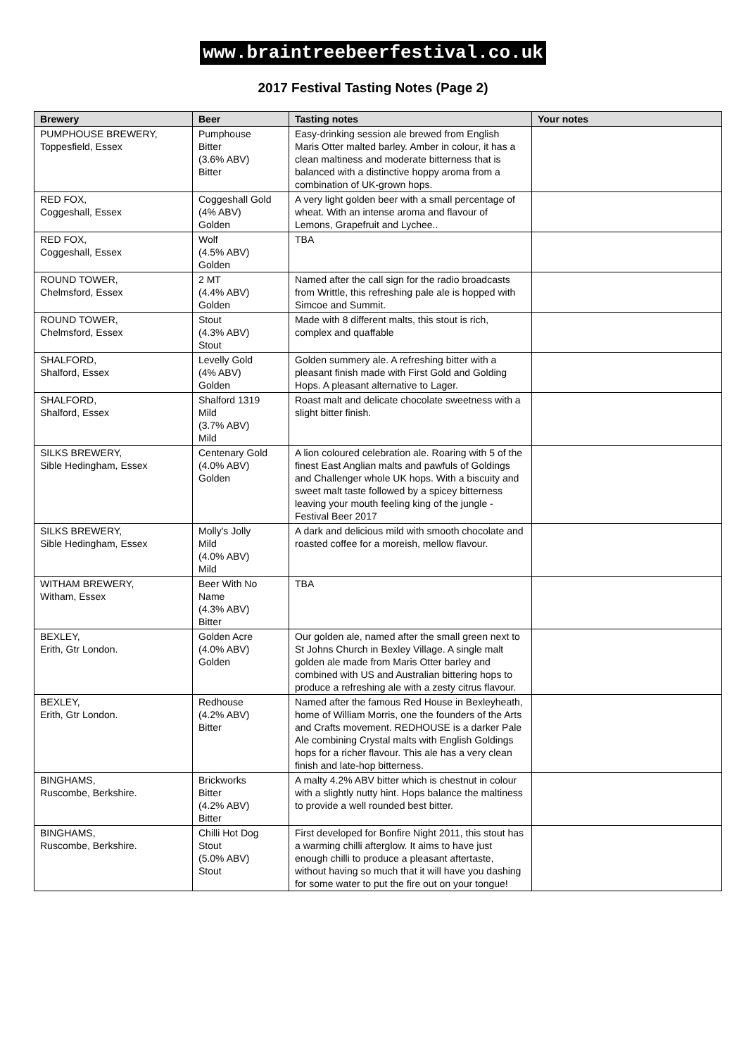www.braintreebeerfestival.co.uk
2017 Festival Tasting Notes (Page 2)
| Brewery | Beer | Tasting notes | Your notes |
| --- | --- | --- | --- |
| PUMPHOUSE BREWERY, Toppesfield, Essex | Pumphouse Bitter (3.6% ABV) Bitter | Easy-drinking session ale brewed from English Maris Otter malted barley. Amber in colour, it has a clean maltiness and moderate bitterness that is balanced with a distinctive hoppy aroma from a combination of UK-grown hops. | |
| RED FOX, Coggeshall, Essex | Coggeshall Gold (4% ABV) Golden | A very light golden beer with a small percentage of wheat. With an intense aroma and flavour of Lemons, Grapefruit and Lychee.. | |
| RED FOX, Coggeshall, Essex | Wolf (4.5% ABV) Golden | TBA | |
| ROUND TOWER, Chelmsford, Essex | 2 MT (4.4% ABV) Golden | Named after the call sign for the radio broadcasts from Writtle, this refreshing pale ale is hopped with Simcoe and Summit. | |
| ROUND TOWER, Chelmsford, Essex | Stout (4.3% ABV) Stout | Made with 8 different malts, this stout is rich, complex and quaffable | |
| SHALFORD, Shalford, Essex | Levelly Gold (4% ABV) Golden | Golden summery ale. A refreshing bitter with a pleasant finish made with First Gold and Golding Hops. A pleasant alternative to Lager. | |
| SHALFORD, Shalford, Essex | Shalford 1319 Mild (3.7% ABV) Mild | Roast malt and delicate chocolate sweetness with a slight bitter finish. | |
| SILKS BREWERY, Sible Hedingham, Essex | Centenary Gold (4.0% ABV) Golden | A lion coloured celebration ale. Roaring with 5 of the finest East Anglian malts and pawfuls of Goldings and Challenger whole UK hops. With a biscuity and sweet malt taste followed by a spicey bitterness leaving your mouth feeling king of the jungle - Festival Beer 2017 | |
| SILKS BREWERY, Sible Hedingham, Essex | Molly's Jolly Mild (4.0% ABV) Mild | A dark and delicious mild with smooth chocolate and roasted coffee for a moreish, mellow flavour. | |
| WITHAM BREWERY, Witham, Essex | Beer With No Name (4.3% ABV) Bitter | TBA | |
| BEXLEY, Erith, Gtr London. | Golden Acre (4.0% ABV) Golden | Our golden ale, named after the small green next to St Johns Church in Bexley Village. A single malt golden ale made from Maris Otter barley and combined with US and Australian bittering hops to produce a refreshing ale with a zesty citrus flavour. | |
| BEXLEY, Erith, Gtr London. | Redhouse (4.2% ABV) Bitter | Named after the famous Red House in Bexleyheath, home of William Morris, one the founders of the Arts and Crafts movement. REDHOUSE is a darker Pale Ale combining Crystal malts with English Goldings hops for a richer flavour. This ale has a very clean finish and late-hop bitterness. | |
| BINGHAMS, Ruscombe, Berkshire. | Brickworks Bitter (4.2% ABV) Bitter | A malty 4.2% ABV bitter which is chestnut in colour with a slightly nutty hint. Hops balance the maltiness to provide a well rounded best bitter. | |
| BINGHAMS, Ruscombe, Berkshire. | Chilli Hot Dog Stout (5.0% ABV) Stout | First developed for Bonfire Night 2011, this stout has a warming chilli afterglow. It aims to have just enough chilli to produce a pleasant aftertaste, without having so much that it will have you dashing for some water to put the fire out on your tongue! | |